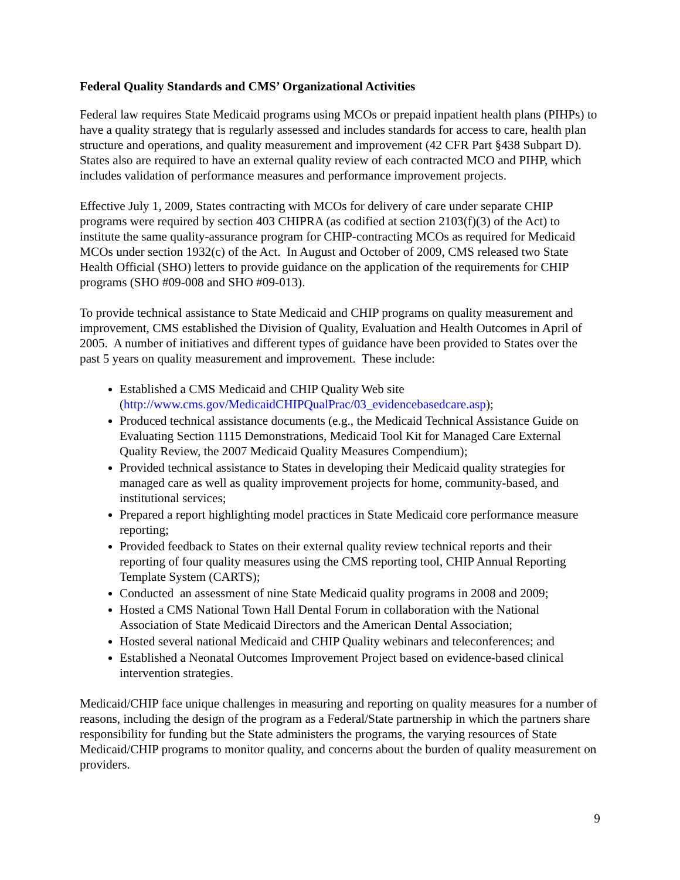Federal Quality Standards and CMS’ Organizational Activities
Federal law requires State Medicaid programs using MCOs or prepaid inpatient health plans (PIHPs) to have a quality strategy that is regularly assessed and includes standards for access to care, health plan structure and operations, and quality measurement and improvement (42 CFR Part §438 Subpart D). States also are required to have an external quality review of each contracted MCO and PIHP, which includes validation of performance measures and performance improvement projects.
Effective July 1, 2009, States contracting with MCOs for delivery of care under separate CHIP programs were required by section 403 CHIPRA (as codified at section 2103(f)(3) of the Act) to institute the same quality-assurance program for CHIP-contracting MCOs as required for Medicaid MCOs under section 1932(c) of the Act. In August and October of 2009, CMS released two State Health Official (SHO) letters to provide guidance on the application of the requirements for CHIP programs (SHO #09-008 and SHO #09-013).
To provide technical assistance to State Medicaid and CHIP programs on quality measurement and improvement, CMS established the Division of Quality, Evaluation and Health Outcomes in April of 2005. A number of initiatives and different types of guidance have been provided to States over the past 5 years on quality measurement and improvement. These include:
Established a CMS Medicaid and CHIP Quality Web site (http://www.cms.gov/MedicaidCHIPQualPrac/03_evidencebasedcare.asp);
Produced technical assistance documents (e.g., the Medicaid Technical Assistance Guide on Evaluating Section 1115 Demonstrations, Medicaid Tool Kit for Managed Care External Quality Review, the 2007 Medicaid Quality Measures Compendium);
Provided technical assistance to States in developing their Medicaid quality strategies for managed care as well as quality improvement projects for home, community-based, and institutional services;
Prepared a report highlighting model practices in State Medicaid core performance measure reporting;
Provided feedback to States on their external quality review technical reports and their reporting of four quality measures using the CMS reporting tool, CHIP Annual Reporting Template System (CARTS);
Conducted an assessment of nine State Medicaid quality programs in 2008 and 2009;
Hosted a CMS National Town Hall Dental Forum in collaboration with the National Association of State Medicaid Directors and the American Dental Association;
Hosted several national Medicaid and CHIP Quality webinars and teleconferences; and
Established a Neonatal Outcomes Improvement Project based on evidence-based clinical intervention strategies.
Medicaid/CHIP face unique challenges in measuring and reporting on quality measures for a number of reasons, including the design of the program as a Federal/State partnership in which the partners share responsibility for funding but the State administers the programs, the varying resources of State Medicaid/CHIP programs to monitor quality, and concerns about the burden of quality measurement on providers.
9